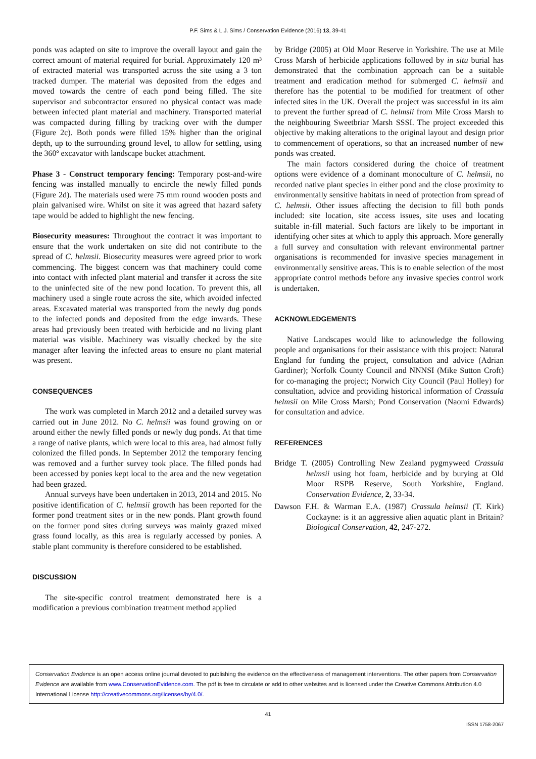P.F. Sims & L.J. Sims / Conservation Evidence (2016) 13, 39-41
ponds was adapted on site to improve the overall layout and gain the correct amount of material required for burial. Approximately 120 m³ of extracted material was transported across the site using a 3 ton tracked dumper. The material was deposited from the edges and moved towards the centre of each pond being filled. The site supervisor and subcontractor ensured no physical contact was made between infected plant material and machinery. Transported material was compacted during filling by tracking over with the dumper (Figure 2c). Both ponds were filled 15% higher than the original depth, up to the surrounding ground level, to allow for settling, using the 360º excavator with landscape bucket attachment.
Phase 3 - Construct temporary fencing: Temporary post-and-wire fencing was installed manually to encircle the newly filled ponds (Figure 2d). The materials used were 75 mm round wooden posts and plain galvanised wire. Whilst on site it was agreed that hazard safety tape would be added to highlight the new fencing.
Biosecurity measures: Throughout the contract it was important to ensure that the work undertaken on site did not contribute to the spread of C. helmsii. Biosecurity measures were agreed prior to work commencing. The biggest concern was that machinery could come into contact with infected plant material and transfer it across the site to the uninfected site of the new pond location. To prevent this, all machinery used a single route across the site, which avoided infected areas. Excavated material was transported from the newly dug ponds to the infected ponds and deposited from the edge inwards. These areas had previously been treated with herbicide and no living plant material was visible. Machinery was visually checked by the site manager after leaving the infected areas to ensure no plant material was present.
CONSEQUENCES
The work was completed in March 2012 and a detailed survey was carried out in June 2012. No C. helmsii was found growing on or around either the newly filled ponds or newly dug ponds. At that time a range of native plants, which were local to this area, had almost fully colonized the filled ponds. In September 2012 the temporary fencing was removed and a further survey took place. The filled ponds had been accessed by ponies kept local to the area and the new vegetation had been grazed.
Annual surveys have been undertaken in 2013, 2014 and 2015. No positive identification of C. helmsii growth has been reported for the former pond treatment sites or in the new ponds. Plant growth found on the former pond sites during surveys was mainly grazed mixed grass found locally, as this area is regularly accessed by ponies. A stable plant community is therefore considered to be established.
DISCUSSION
The site-specific control treatment demonstrated here is a modification a previous combination treatment method applied
by Bridge (2005) at Old Moor Reserve in Yorkshire. The use at Mile Cross Marsh of herbicide applications followed by in situ burial has demonstrated that the combination approach can be a suitable treatment and eradication method for submerged C. helmsii and therefore has the potential to be modified for treatment of other infected sites in the UK. Overall the project was successful in its aim to prevent the further spread of C. helmsii from Mile Cross Marsh to the neighbouring Sweetbriar Marsh SSSI. The project exceeded this objective by making alterations to the original layout and design prior to commencement of operations, so that an increased number of new ponds was created.
The main factors considered during the choice of treatment options were evidence of a dominant monoculture of C. helmsii, no recorded native plant species in either pond and the close proximity to environmentally sensitive habitats in need of protection from spread of C. helmsii. Other issues affecting the decision to fill both ponds included: site location, site access issues, site uses and locating suitable in-fill material. Such factors are likely to be important in identifying other sites at which to apply this approach. More generally a full survey and consultation with relevant environmental partner organisations is recommended for invasive species management in environmentally sensitive areas. This is to enable selection of the most appropriate control methods before any invasive species control work is undertaken.
ACKNOWLEDGEMENTS
Native Landscapes would like to acknowledge the following people and organisations for their assistance with this project: Natural England for funding the project, consultation and advice (Adrian Gardiner); Norfolk County Council and NNNSI (Mike Sutton Croft) for co-managing the project; Norwich City Council (Paul Holley) for consultation, advice and providing historical information of Crassula helmsii on Mile Cross Marsh; Pond Conservation (Naomi Edwards) for consultation and advice.
REFERENCES
Bridge T. (2005) Controlling New Zealand pygmyweed Crassula helmsii using hot foam, herbicide and by burying at Old Moor RSPB Reserve, South Yorkshire, England. Conservation Evidence, 2, 33-34.
Dawson F.H. & Warman E.A. (1987) Crassula helmsii (T. Kirk) Cockayne: is it an aggressive alien aquatic plant in Britain? Biological Conservation, 42, 247-272.
Conservation Evidence is an open access online journal devoted to publishing the evidence on the effectiveness of management interventions. The other papers from Conservation Evidence are available from www.ConservationEvidence.com. The pdf is free to circulate or add to other websites and is licensed under the Creative Commons Attribution 4.0 International License http://creativecommons.org/licenses/by/4.0/.
41
ISSN 1758-2067